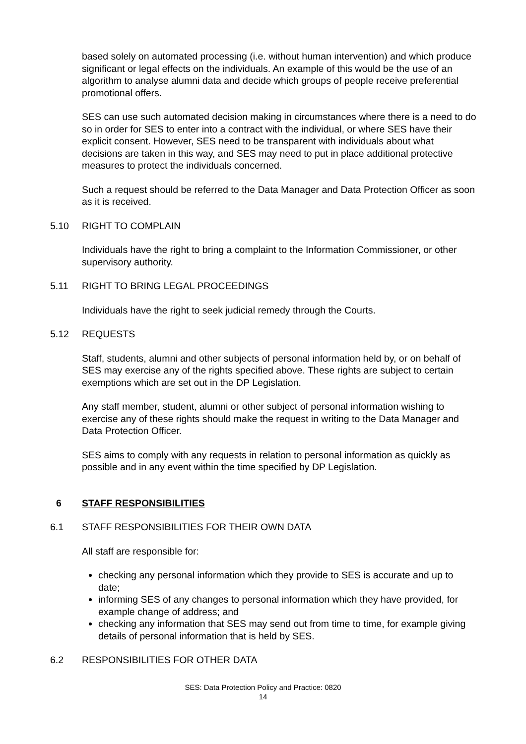based solely on automated processing (i.e. without human intervention) and which produce significant or legal effects on the individuals. An example of this would be the use of an algorithm to analyse alumni data and decide which groups of people receive preferential promotional offers.
SES can use such automated decision making in circumstances where there is a need to do so in order for SES to enter into a contract with the individual, or where SES have their explicit consent. However, SES need to be transparent with individuals about what decisions are taken in this way, and SES may need to put in place additional protective measures to protect the individuals concerned.
Such a request should be referred to the Data Manager and Data Protection Officer as soon as it is received.
5.10 RIGHT TO COMPLAIN
Individuals have the right to bring a complaint to the Information Commissioner, or other supervisory authority.
5.11 RIGHT TO BRING LEGAL PROCEEDINGS
Individuals have the right to seek judicial remedy through the Courts.
5.12 REQUESTS
Staff, students, alumni and other subjects of personal information held by, or on behalf of SES may exercise any of the rights specified above. These rights are subject to certain exemptions which are set out in the DP Legislation.
Any staff member, student, alumni or other subject of personal information wishing to exercise any of these rights should make the request in writing to the Data Manager and Data Protection Officer.
SES aims to comply with any requests in relation to personal information as quickly as possible and in any event within the time specified by DP Legislation.
6 STAFF RESPONSIBILITIES
6.1 STAFF RESPONSIBILITIES FOR THEIR OWN DATA
All staff are responsible for:
checking any personal information which they provide to SES is accurate and up to date;
informing SES of any changes to personal information which they have provided, for example change of address; and
checking any information that SES may send out from time to time, for example giving details of personal information that is held by SES.
6.2 RESPONSIBILITIES FOR OTHER DATA
SES: Data Protection Policy and Practice: 0820
14